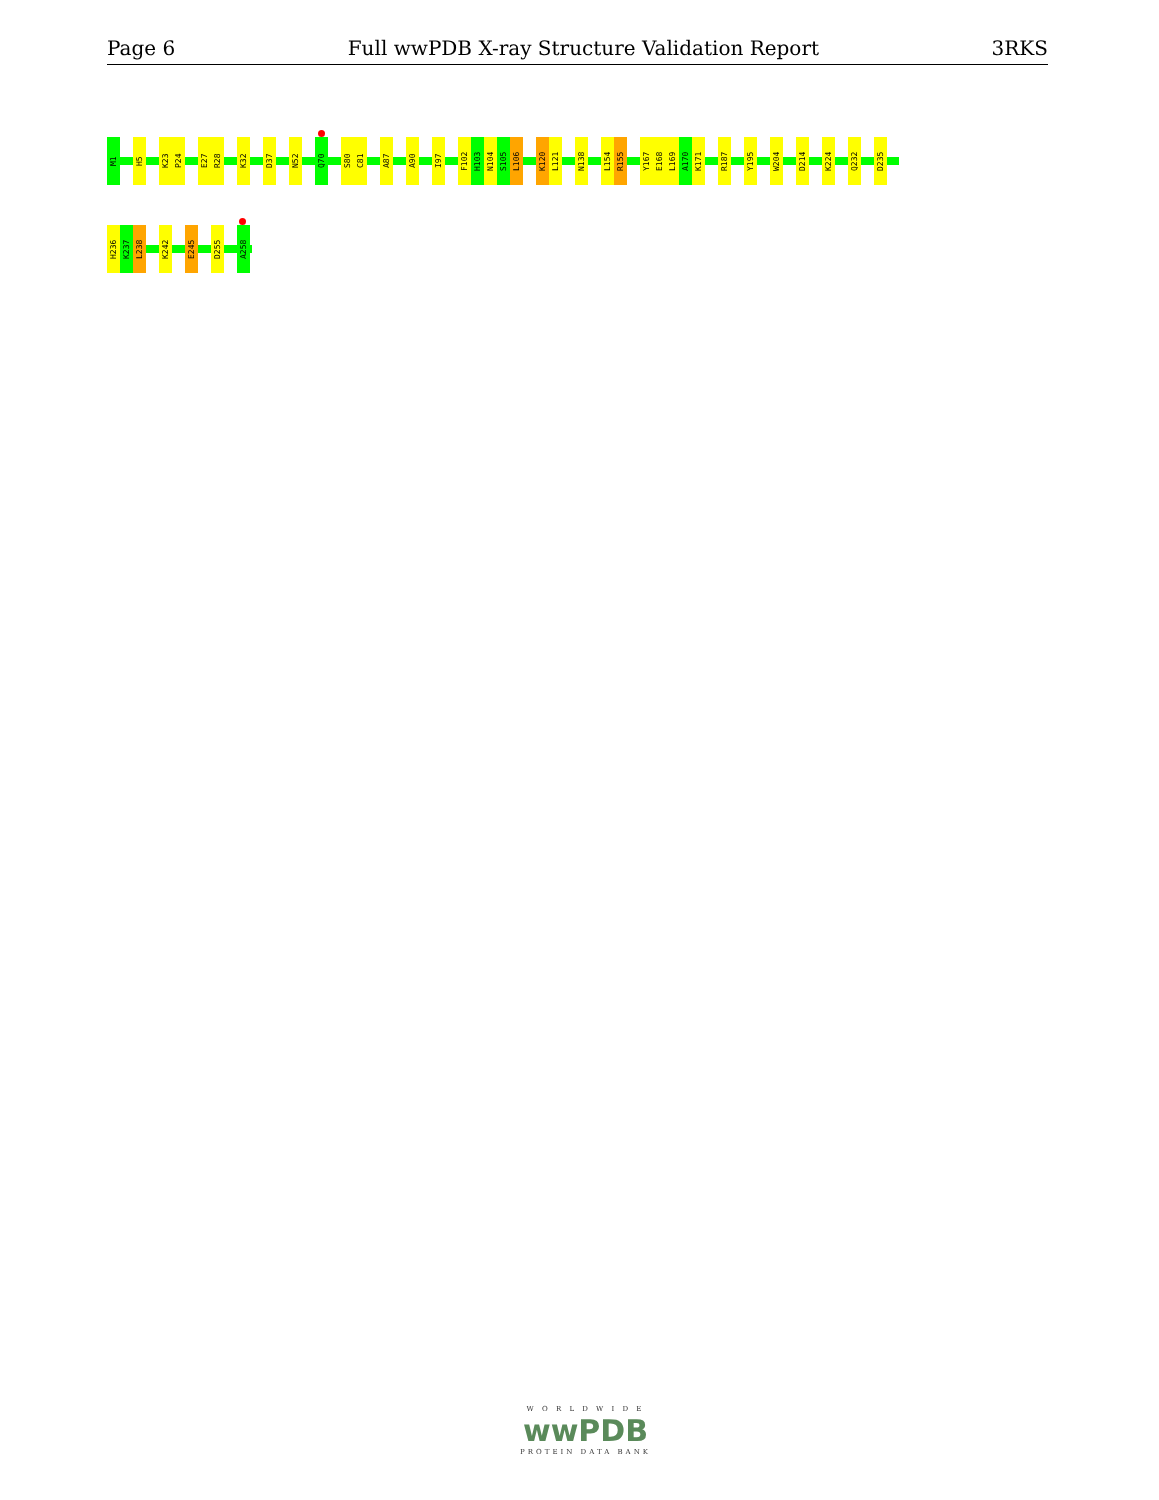Page 6 Full wwPDB X-ray Structure Validation Report 3RKS
M1
H5
K23
P24
E27
R28
K32
D37
N52
Q70
S80
C81
A87
A90
I97
F102
H103
N104
S105
L106
K120
L121
N138
L154
R155
Y167
E168
L169
A170
K171
R187
Y195
W204
D214
K224
Q232
D235
H236
K237
L238
K242
E245
D255
A258
W O R L D W I D E
wwPDB
PROTEIN DATA BANK